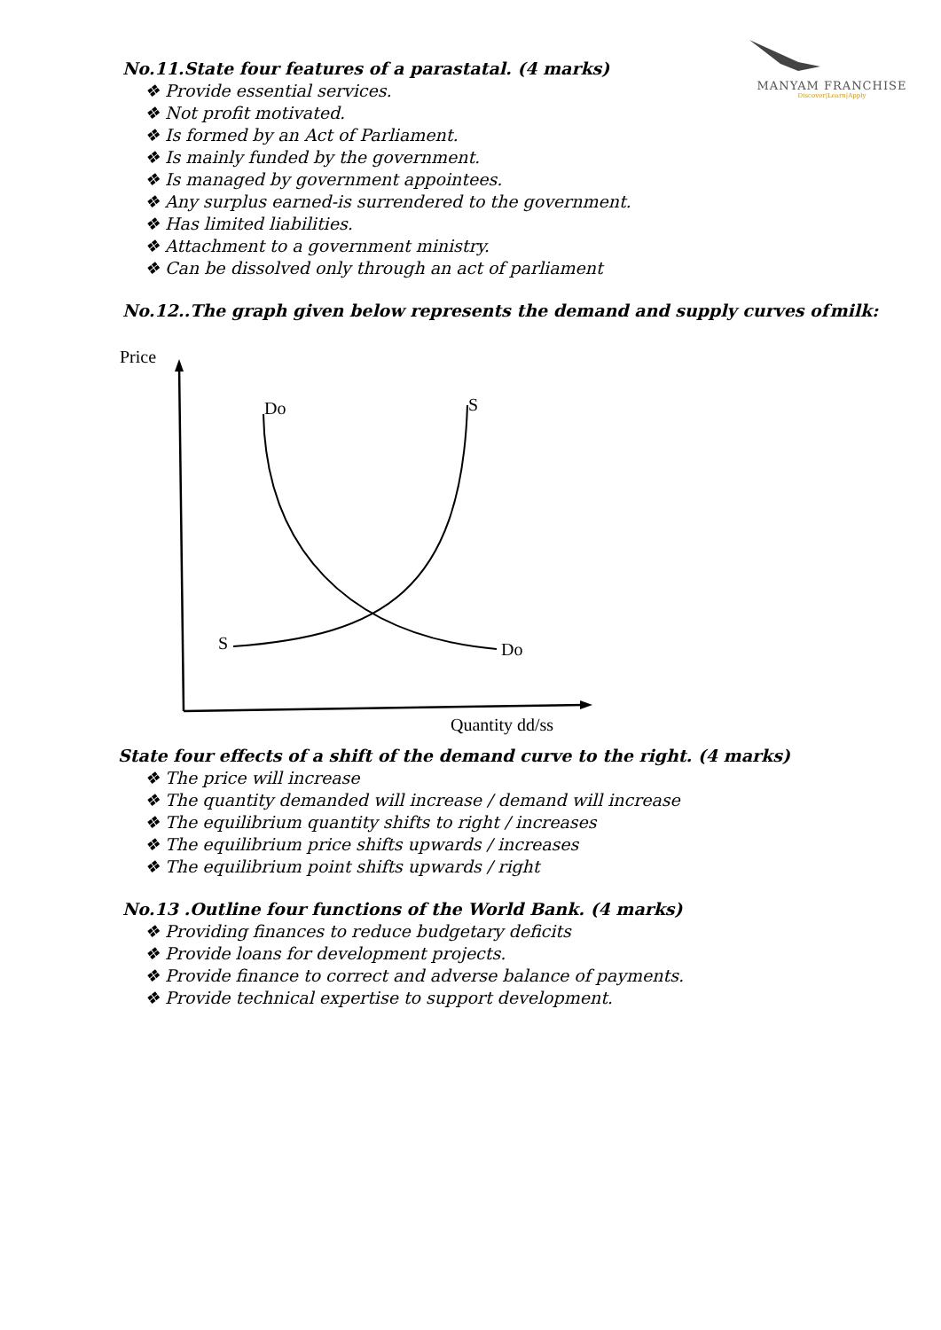MANYAM FRANCHISE
Discover|Learn|Apply
No.11.State four features of a parastatal. (4 marks)
❖ Provide essential services.
❖ Not profit motivated.
❖ Is formed by an Act of Parliament.
❖ Is mainly funded by the government.
❖ Is managed by government appointees.
❖ Any surplus earned-is surrendered to the government.
❖ Has limited liabilities.
❖ Attachment to a government ministry.
❖ Can be dissolved only through an act of parliament
No.12..The graph given below represents the demand and supply curves of milk:
Price
Do
Do
S
S
Quantity dd/ss
State four effects of a shift of the demand curve to the right. (4 marks)
❖ The price will increase
❖ The quantity demanded will increase / demand will increase
❖ The equilibrium quantity shifts to right / increases
❖ The equilibrium price shifts upwards / increases
❖ The equilibrium point shifts upwards / right
No.13 .Outline four functions of the World Bank. (4 marks)
❖ Providing finances to reduce budgetary deficits
❖ Provide loans for development projects.
❖ Provide finance to correct and adverse balance of payments.
❖ Provide technical expertise to support development.